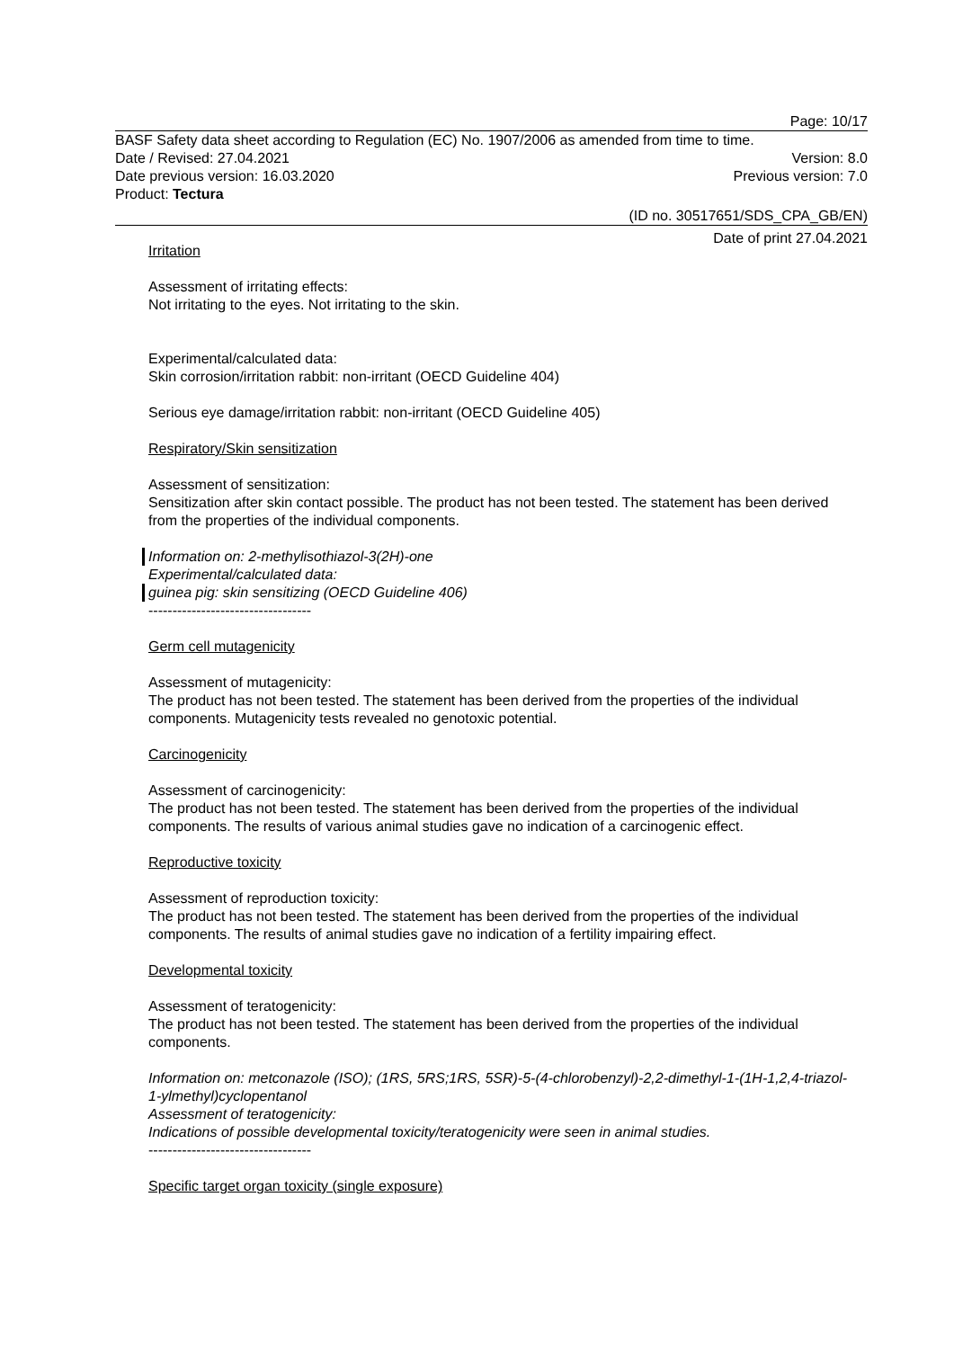Page: 10/17
BASF Safety data sheet according to Regulation (EC) No. 1907/2006 as amended from time to time.
Date / Revised: 27.04.2021 Version: 8.0
Date previous version: 16.03.2020 Previous version: 7.0
Product: Tectura
(ID no. 30517651/SDS_CPA_GB/EN)
Date of print 27.04.2021
Irritation
Assessment of irritating effects:
Not irritating to the eyes. Not irritating to the skin.
Experimental/calculated data:
Skin corrosion/irritation rabbit: non-irritant (OECD Guideline 404)
Serious eye damage/irritation rabbit: non-irritant (OECD Guideline 405)
Respiratory/Skin sensitization
Assessment of sensitization:
Sensitization after skin contact possible. The product has not been tested. The statement has been derived from the properties of the individual components.
Information on: 2-methylisothiazol-3(2H)-one
Experimental/calculated data:
guinea pig: skin sensitizing (OECD Guideline 406)
----------------------------------
Germ cell mutagenicity
Assessment of mutagenicity:
The product has not been tested. The statement has been derived from the properties of the individual components. Mutagenicity tests revealed no genotoxic potential.
Carcinogenicity
Assessment of carcinogenicity:
The product has not been tested. The statement has been derived from the properties of the individual components. The results of various animal studies gave no indication of a carcinogenic effect.
Reproductive toxicity
Assessment of reproduction toxicity:
The product has not been tested. The statement has been derived from the properties of the individual components. The results of animal studies gave no indication of a fertility impairing effect.
Developmental toxicity
Assessment of teratogenicity:
The product has not been tested. The statement has been derived from the properties of the individual components.
Information on: metconazole (ISO); (1RS, 5RS;1RS, 5SR)-5-(4-chlorobenzyl)-2,2-dimethyl-1-(1H-1,2,4-triazol-1-ylmethyl)cyclopentanol
Assessment of teratogenicity:
Indications of possible developmental toxicity/teratogenicity were seen in animal studies.
----------------------------------
Specific target organ toxicity (single exposure)